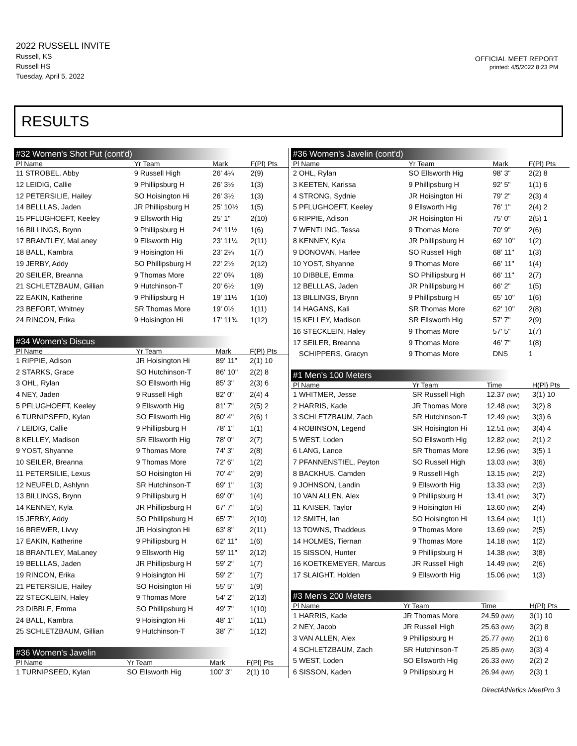2022 RUSSELL INVITE
Russell, KS
Russell HS
Tuesday, April 5, 2022
OFFICIAL MEET REPORT
printed: 4/5/2022 8:23 PM
RESULTS
#32 Women's Shot Put (cont'd)
| Pl Name | Yr Team | Mark | F(Pl) Pts |
| --- | --- | --- | --- |
| 11 STROBEL, Abby | 9 Russell High | 26' 4¼ | 2(9) |
| 12 LEIDIG, Callie | 9 Phillipsburg H | 26' 3½ | 1(3) |
| 12 PETERSILIE, Hailey | SO Hoisington Hi | 26' 3½ | 1(3) |
| 14 BELLLAS, Jaden | JR Phillipsburg H | 25' 10½ | 1(5) |
| 15 PFLUGHOEFT, Keeley | 9 Ellsworth Hig | 25' 1" | 2(10) |
| 16 BILLINGS, Brynn | 9 Phillipsburg H | 24' 11½ | 1(6) |
| 17 BRANTLEY, MaLaney | 9 Ellsworth Hig | 23' 11¼ | 2(11) |
| 18 BALL, Kambra | 9 Hoisington Hi | 23' 2¼ | 1(7) |
| 19 JERBY, Addy | SO Phillipsburg H | 22' 2½ | 2(12) |
| 20 SEILER, Breanna | 9 Thomas More | 22' 0¾ | 1(8) |
| 21 SCHLETZBAUM, Gillian | 9 Hutchinson-T | 20' 6½ | 1(9) |
| 22 EAKIN, Katherine | 9 Phillipsburg H | 19' 11½ | 1(10) |
| 23 BEFORT, Whitney | SR Thomas More | 19' 0½ | 1(11) |
| 24 RINCON, Erika | 9 Hoisington Hi | 17' 11¾ | 1(12) |
#34 Women's Discus
| Pl Name | Yr Team | Mark | F(Pl) Pts |
| --- | --- | --- | --- |
| 1 RIPPIE, Adison | JR Hoisington Hi | 89' 11" | 2(1) 10 |
| 2 STARKS, Grace | SO Hutchinson-T | 86' 10" | 2(2) 8 |
| 3 OHL, Rylan | SO Ellsworth Hig | 85' 3" | 2(3) 6 |
| 4 NEY, Jaden | 9 Russell High | 82' 0" | 2(4) 4 |
| 5 PFLUGHOEFT, Keeley | 9 Ellsworth Hig | 81' 7" | 2(5) 2 |
| 6 TURNIPSEED, Kylan | SO Ellsworth Hig | 80' 4" | 2(6) 1 |
| 7 LEIDIG, Callie | 9 Phillipsburg H | 78' 1" | 1(1) |
| 8 KELLEY, Madison | SR Ellsworth Hig | 78' 0" | 2(7) |
| 9 YOST, Shyanne | 9 Thomas More | 74' 3" | 2(8) |
| 10 SEILER, Breanna | 9 Thomas More | 72' 6" | 1(2) |
| 11 PETERSILIE, Lexus | SO Hoisington Hi | 70' 4" | 2(9) |
| 12 NEUFELD, Ashlynn | SR Hutchinson-T | 69' 1" | 1(3) |
| 13 BILLINGS, Brynn | 9 Phillipsburg H | 69' 0" | 1(4) |
| 14 KENNEY, Kyla | JR Phillipsburg H | 67' 7" | 1(5) |
| 15 JERBY, Addy | SO Phillipsburg H | 65' 7" | 2(10) |
| 16 BREWER, Livvy | JR Hoisington Hi | 63' 8" | 2(11) |
| 17 EAKIN, Katherine | 9 Phillipsburg H | 62' 11" | 1(6) |
| 18 BRANTLEY, MaLaney | 9 Ellsworth Hig | 59' 11" | 2(12) |
| 19 BELLLAS, Jaden | JR Phillipsburg H | 59' 2" | 1(7) |
| 19 RINCON, Erika | 9 Hoisington Hi | 59' 2" | 1(7) |
| 21 PETERSILIE, Hailey | SO Hoisington Hi | 55' 5" | 1(9) |
| 22 STECKLEIN, Haley | 9 Thomas More | 54' 2" | 2(13) |
| 23 DIBBLE, Emma | SO Phillipsburg H | 49' 7" | 1(10) |
| 24 BALL, Kambra | 9 Hoisington Hi | 48' 1" | 1(11) |
| 25 SCHLETZBAUM, Gillian | 9 Hutchinson-T | 38' 7" | 1(12) |
#36 Women's Javelin
| Pl Name | Yr Team | Mark | F(Pl) Pts |
| --- | --- | --- | --- |
| 1 TURNIPSEED, Kylan | SO Ellsworth Hig | 100' 3" | 2(1) 10 |
#36 Women's Javelin (cont'd)
| Pl Name | Yr Team | Mark | F(Pl) Pts |
| --- | --- | --- | --- |
| 2 OHL, Rylan | SO Ellsworth Hig | 98' 3" | 2(2) 8 |
| 3 KEETEN, Karissa | 9 Phillipsburg H | 92' 5" | 1(1) 6 |
| 4 STRONG, Sydnie | JR Hoisington Hi | 79' 2" | 2(3) 4 |
| 5 PFLUGHOEFT, Keeley | 9 Ellsworth Hig | 76' 1" | 2(4) 2 |
| 6 RIPPIE, Adison | JR Hoisington Hi | 75' 0" | 2(5) 1 |
| 7 WENTLING, Tessa | 9 Thomas More | 70' 9" | 2(6) |
| 8 KENNEY, Kyla | JR Phillipsburg H | 69' 10" | 1(2) |
| 9 DONOVAN, Harlee | SO Russell High | 68' 11" | 1(3) |
| 10 YOST, Shyanne | 9 Thomas More | 66' 11" | 1(4) |
| 10 DIBBLE, Emma | SO Phillipsburg H | 66' 11" | 2(7) |
| 12 BELLLAS, Jaden | JR Phillipsburg H | 66' 2" | 1(5) |
| 13 BILLINGS, Brynn | 9 Phillipsburg H | 65' 10" | 1(6) |
| 14 HAGANS, Kali | SR Thomas More | 62' 10" | 2(8) |
| 15 KELLEY, Madison | SR Ellsworth Hig | 57' 7" | 2(9) |
| 16 STECKLEIN, Haley | 9 Thomas More | 57' 5" | 1(7) |
| 17 SEILER, Breanna | 9 Thomas More | 46' 7" | 1(8) |
| SCHIPPERS, Gracyn | 9 Thomas More | DNS | 1 |
#1 Men's 100 Meters
| Pl Name | Yr Team | Time | H(Pl) Pts |
| --- | --- | --- | --- |
| 1 WHITMER, Jesse | SR Russell High | 12.37 (NW) | 3(1) 10 |
| 2 HARRIS, Kade | JR Thomas More | 12.48 (NW) | 3(2) 8 |
| 3 SCHLETZBAUM, Zach | SR Hutchinson-T | 12.49 (NW) | 3(3) 6 |
| 4 ROBINSON, Legend | SR Hoisington Hi | 12.51 (NW) | 3(4) 4 |
| 5 WEST, Loden | SO Ellsworth Hig | 12.82 (NW) | 2(1) 2 |
| 6 LANG, Lance | SR Thomas More | 12.96 (NW) | 3(5) 1 |
| 7 PFANNENSTIEL, Peyton | SO Russell High | 13.03 (NW) | 3(6) |
| 8 BACKHUS, Camden | 9 Russell High | 13.15 (NW) | 2(2) |
| 9 JOHNSON, Landin | 9 Ellsworth Hig | 13.33 (NW) | 2(3) |
| 10 VAN ALLEN, Alex | 9 Phillipsburg H | 13.41 (NW) | 3(7) |
| 11 KAISER, Taylor | 9 Hoisington Hi | 13.60 (NW) | 2(4) |
| 12 SMITH, Ian | SO Hoisington Hi | 13.64 (NW) | 1(1) |
| 13 TOWNS, Thaddeus | 9 Thomas More | 13.69 (NW) | 2(5) |
| 14 HOLMES, Tiernan | 9 Thomas More | 14.18 (NW) | 1(2) |
| 15 SISSON, Hunter | 9 Phillipsburg H | 14.38 (NW) | 3(8) |
| 16 KOETKEMEYER, Marcus | JR Russell High | 14.49 (NW) | 2(6) |
| 17 SLAIGHT, Holden | 9 Ellsworth Hig | 15.06 (NW) | 1(3) |
#3 Men's 200 Meters
| Pl Name | Yr Team | Time | H(Pl) Pts |
| --- | --- | --- | --- |
| 1 HARRIS, Kade | JR Thomas More | 24.59 (NW) | 3(1) 10 |
| 2 NEY, Jacob | JR Russell High | 25.63 (NW) | 3(2) 8 |
| 3 VAN ALLEN, Alex | 9 Phillipsburg H | 25.77 (NW) | 2(1) 6 |
| 4 SCHLETZBAUM, Zach | SR Hutchinson-T | 25.85 (NW) | 3(3) 4 |
| 5 WEST, Loden | SO Ellsworth Hig | 26.33 (NW) | 2(2) 2 |
| 6 SISSON, Kaden | 9 Phillipsburg H | 26.94 (NW) | 2(3) 1 |
DirectAthletics MeetPro 3